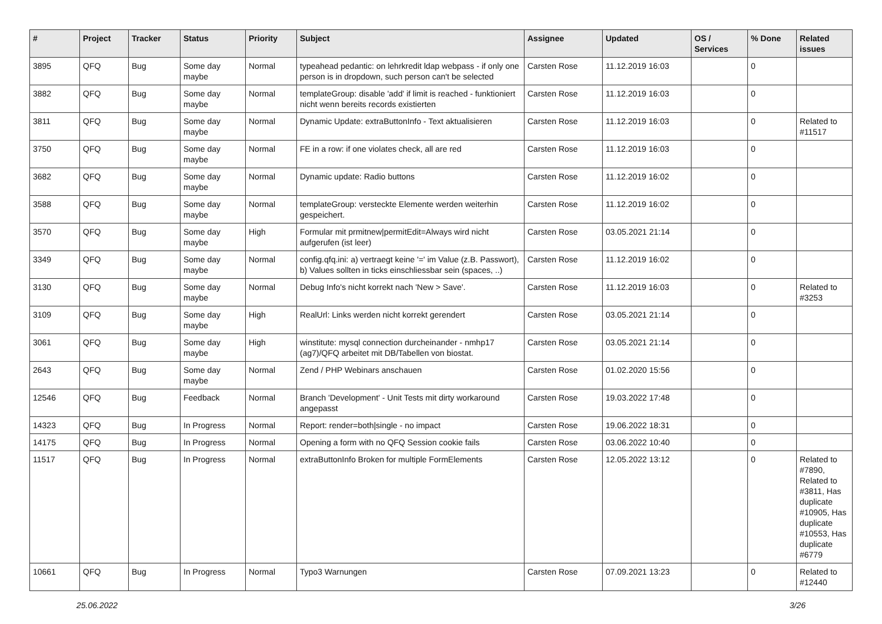| # | Project | Tracker | Status | Priority | Subject | Assignee | Updated | OS / Services | % Done | Related issues |
| --- | --- | --- | --- | --- | --- | --- | --- | --- | --- | --- |
| 3895 | QFQ | Bug | Some day maybe | Normal | typeahead pedantic: on lehrkredit ldap webpass - if only one person is in dropdown, such person can't be selected | Carsten Rose | 11.12.2019 16:03 | | 0 | |
| 3882 | QFQ | Bug | Some day maybe | Normal | templateGroup: disable 'add' if limit is reached - funktioniert nicht wenn bereits records existierten | Carsten Rose | 11.12.2019 16:03 | | 0 | |
| 3811 | QFQ | Bug | Some day maybe | Normal | Dynamic Update: extraButtonInfo - Text aktualisieren | Carsten Rose | 11.12.2019 16:03 | | 0 | Related to #11517 |
| 3750 | QFQ | Bug | Some day maybe | Normal | FE in a row: if one violates check, all are red | Carsten Rose | 11.12.2019 16:03 | | 0 | |
| 3682 | QFQ | Bug | Some day maybe | Normal | Dynamic update: Radio buttons | Carsten Rose | 11.12.2019 16:02 | | 0 | |
| 3588 | QFQ | Bug | Some day maybe | Normal | templateGroup: versteckte Elemente werden weiterhin gespeichert. | Carsten Rose | 11.12.2019 16:02 | | 0 | |
| 3570 | QFQ | Bug | Some day maybe | High | Formular mit prmitnew/permitEdit=Always wird nicht aufgerufen (ist leer) | Carsten Rose | 03.05.2021 21:14 | | 0 | |
| 3349 | QFQ | Bug | Some day maybe | Normal | config.qfq.ini: a) vertraegt keine '=' im Value (z.B. Passwort), b) Values sollten in ticks einschliessbar sein (spaces, ..) | Carsten Rose | 11.12.2019 16:02 | | 0 | |
| 3130 | QFQ | Bug | Some day maybe | Normal | Debug Info's nicht korrekt nach 'New > Save'. | Carsten Rose | 11.12.2019 16:03 | | 0 | Related to #3253 |
| 3109 | QFQ | Bug | Some day maybe | High | RealUrl: Links werden nicht korrekt gerendert | Carsten Rose | 03.05.2021 21:14 | | 0 | |
| 3061 | QFQ | Bug | Some day maybe | High | winstitute: mysql connection durcheinander - nmhp17 (ag7)/QFQ arbeitet mit DB/Tabellen von biostat. | Carsten Rose | 03.05.2021 21:14 | | 0 | |
| 2643 | QFQ | Bug | Some day maybe | Normal | Zend / PHP Webinars anschauen | Carsten Rose | 01.02.2020 15:56 | | 0 | |
| 12546 | QFQ | Bug | Feedback | Normal | Branch 'Development' - Unit Tests mit dirty workaround angepasst | Carsten Rose | 19.03.2022 17:48 | | 0 | |
| 14323 | QFQ | Bug | In Progress | Normal | Report: render=both/single - no impact | Carsten Rose | 19.06.2022 18:31 | | 0 | |
| 14175 | QFQ | Bug | In Progress | Normal | Opening a form with no QFQ Session cookie fails | Carsten Rose | 03.06.2022 10:40 | | 0 | |
| 11517 | QFQ | Bug | In Progress | Normal | extraButtonInfo Broken for multiple FormElements | Carsten Rose | 12.05.2022 13:12 | | 0 | Related to #7890, Related to #3811, Has duplicate #10905, Has duplicate #10553, Has duplicate #6779 |
| 10661 | QFQ | Bug | In Progress | Normal | Typo3 Warnungen | Carsten Rose | 07.09.2021 13:23 | | 0 | Related to #12440 |
25.06.2022 3/26